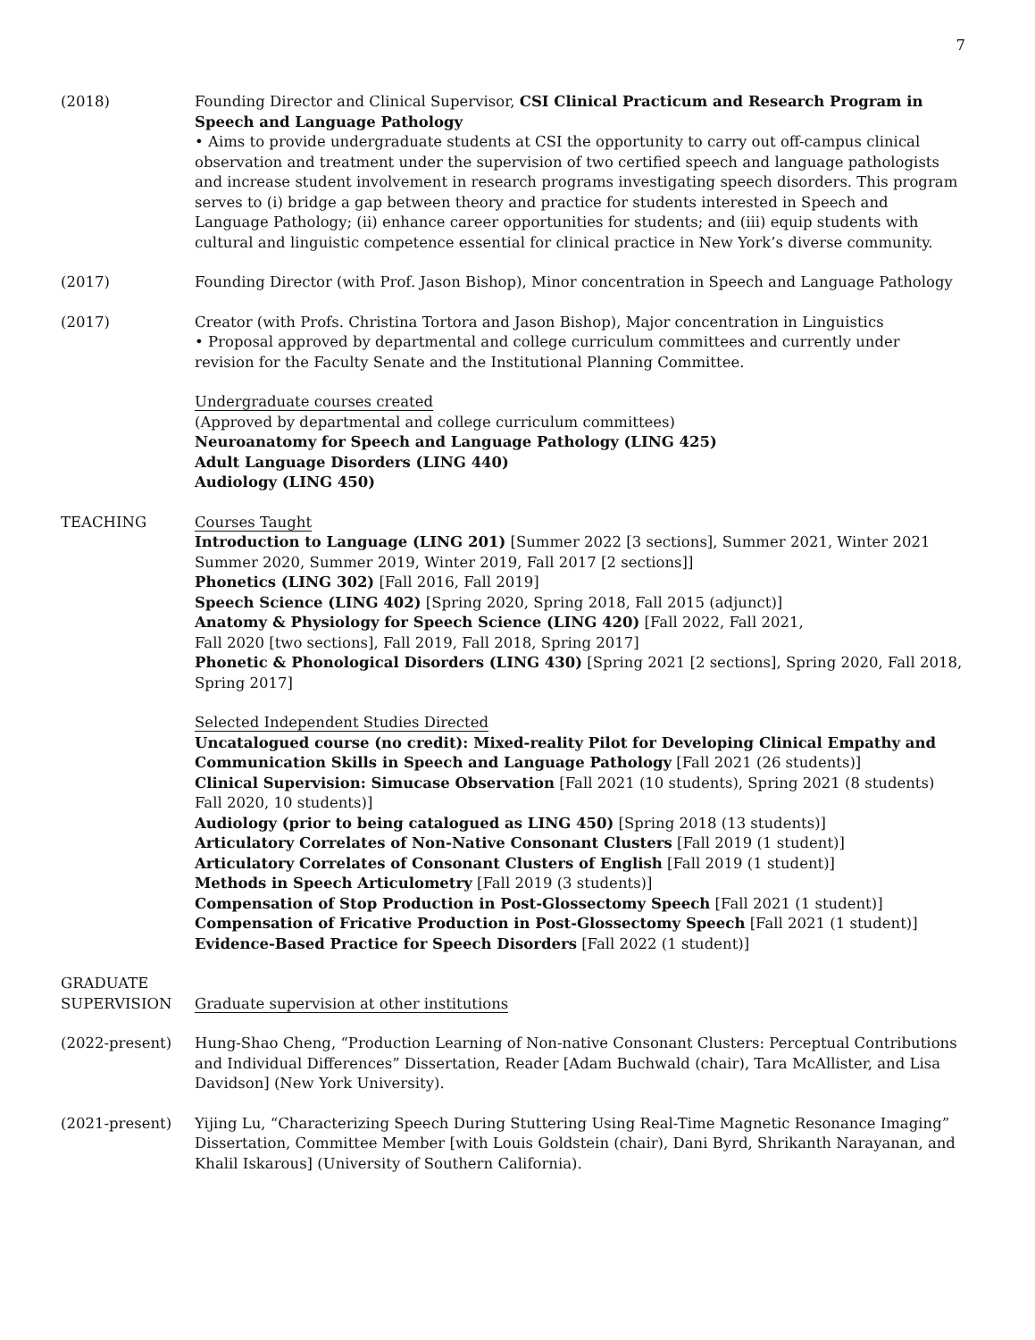7
(2018) Founding Director and Clinical Supervisor, CSI Clinical Practicum and Research Program in Speech and Language Pathology
• Aims to provide undergraduate students at CSI the opportunity to carry out off-campus clinical observation and treatment under the supervision of two certified speech and language pathologists and increase student involvement in research programs investigating speech disorders. This program serves to (i) bridge a gap between theory and practice for students interested in Speech and Language Pathology; (ii) enhance career opportunities for students; and (iii) equip students with cultural and linguistic competence essential for clinical practice in New York’s diverse community.
(2017) Founding Director (with Prof. Jason Bishop), Minor concentration in Speech and Language Pathology
(2017) Creator (with Profs. Christina Tortora and Jason Bishop), Major concentration in Linguistics
• Proposal approved by departmental and college curriculum committees and currently under revision for the Faculty Senate and the Institutional Planning Committee.
Undergraduate courses created
(Approved by departmental and college curriculum committees)
Neuroanatomy for Speech and Language Pathology (LING 425)
Adult Language Disorders (LING 440)
Audiology (LING 450)
TEACHING Courses Taught
Introduction to Language (LING 201) [Summer 2022 [3 sections], Summer 2021, Winter 2021 Summer 2020, Summer 2019, Winter 2019, Fall 2017 [2 sections]]
Phonetics (LING 302) [Fall 2016, Fall 2019]
Speech Science (LING 402) [Spring 2020, Spring 2018, Fall 2015 (adjunct)]
Anatomy & Physiology for Speech Science (LING 420) [Fall 2022, Fall 2021,
Fall 2020 [two sections], Fall 2019, Fall 2018, Spring 2017]
Phonetic & Phonological Disorders (LING 430) [Spring 2021 [2 sections], Spring 2020, Fall 2018, Spring 2017]
Selected Independent Studies Directed
Uncatalogued course (no credit): Mixed-reality Pilot for Developing Clinical Empathy and Communication Skills in Speech and Language Pathology [Fall 2021 (26 students)]
Clinical Supervision: Simucase Observation [Fall 2021 (10 students), Spring 2021 (8 students) Fall 2020, 10 students)]
Audiology (prior to being catalogued as LING 450) [Spring 2018 (13 students)]
Articulatory Correlates of Non-Native Consonant Clusters [Fall 2019 (1 student)]
Articulatory Correlates of Consonant Clusters of English [Fall 2019 (1 student)]
Methods in Speech Articulometry [Fall 2019 (3 students)]
Compensation of Stop Production in Post-Glossectomy Speech [Fall 2021 (1 student)]
Compensation of Fricative Production in Post-Glossectomy Speech [Fall 2021 (1 student)]
Evidence-Based Practice for Speech Disorders [Fall 2022 (1 student)]
GRADUATE SUPERVISION
Graduate supervision at other institutions
(2022-present) Hung-Shao Cheng, “Production Learning of Non-native Consonant Clusters: Perceptual Contributions and Individual Differences” Dissertation, Reader [Adam Buchwald (chair), Tara McAllister, and Lisa Davidson] (New York University).
(2021-present) Yijing Lu, “Characterizing Speech During Stuttering Using Real-Time Magnetic Resonance Imaging” Dissertation, Committee Member [with Louis Goldstein (chair), Dani Byrd, Shrikanth Narayanan, and Khalil Iskarous] (University of Southern California).